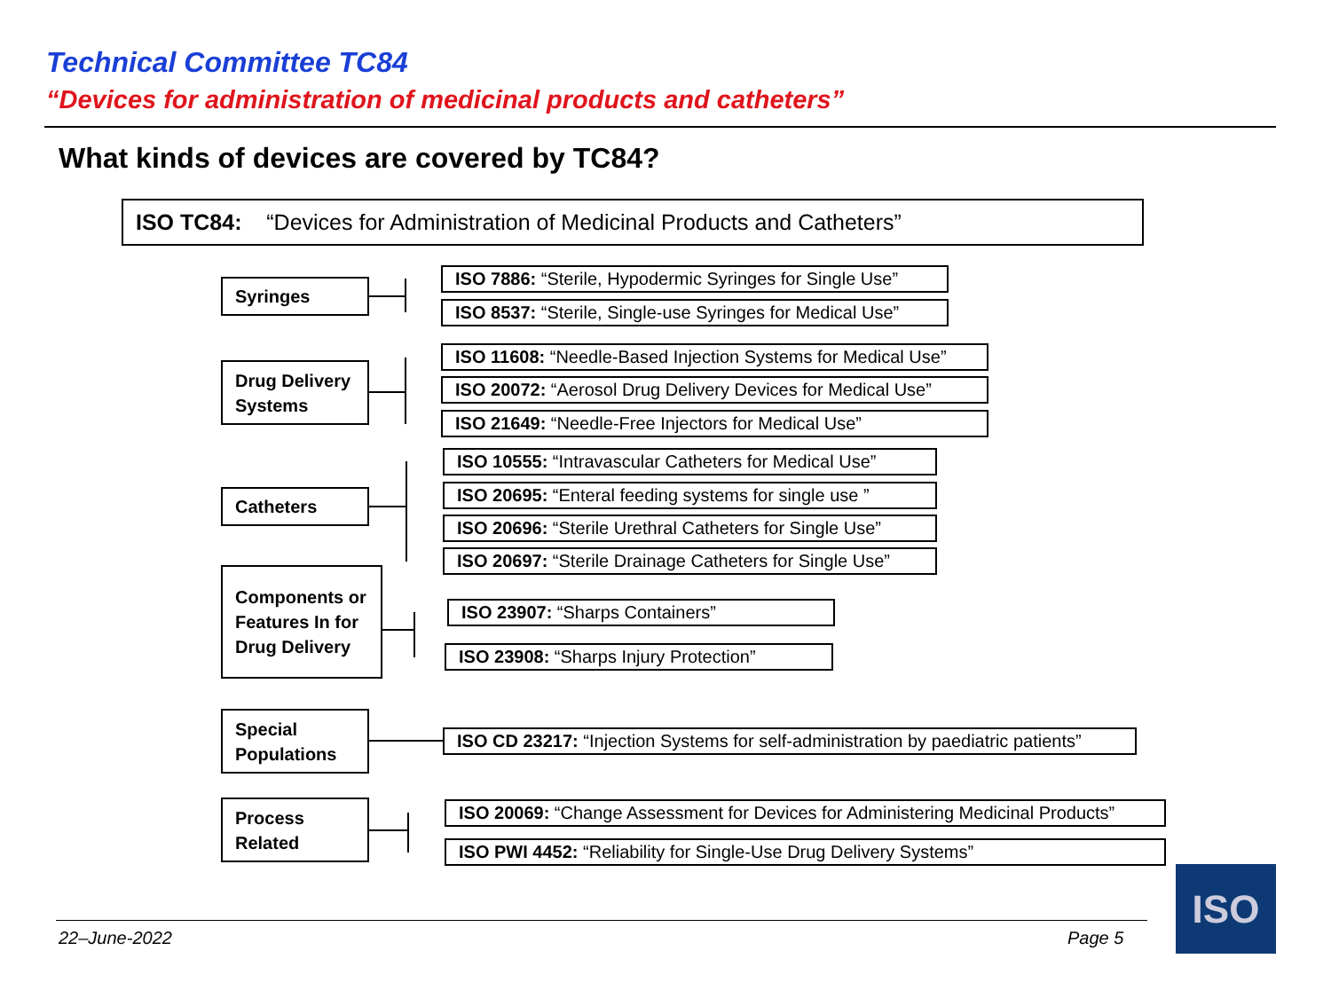Technical Committee TC84
“Devices for administration of medicinal products and catheters”
What kinds of devices are covered by TC84?
ISO TC84: “Devices for Administration of Medicinal Products and Catheters”
Syringes
ISO 7886: “Sterile, Hypodermic Syringes for Single Use”
ISO 8537: “Sterile, Single-use Syringes for Medical Use”
Drug Delivery
Systems
ISO 11608: “Needle-Based Injection Systems for Medical Use”
ISO 20072: “Aerosol Drug Delivery Devices for Medical Use”
ISO 21649: “Needle-Free Injectors for Medical Use”
Catheters
ISO 10555: “Intravascular Catheters for Medical Use”
ISO 20695: “Enteral feeding systems for single use ”
ISO 20696: “Sterile Urethral Catheters for Single Use”
ISO 20697: “Sterile Drainage Catheters for Single Use”
Components or
Features In for
Drug Delivery
ISO 23907: “Sharps Containers”
ISO 23908: “Sharps Injury Protection”
Special
Populations
ISO CD 23217: “Injection Systems for self-administration by paediatric patients”
Process
Related
ISO 20069: “Change Assessment for Devices for Administering Medicinal Products”
ISO PWI 4452: “Reliability for Single-Use Drug Delivery Systems”
22–June-2022 Page 5
ISO